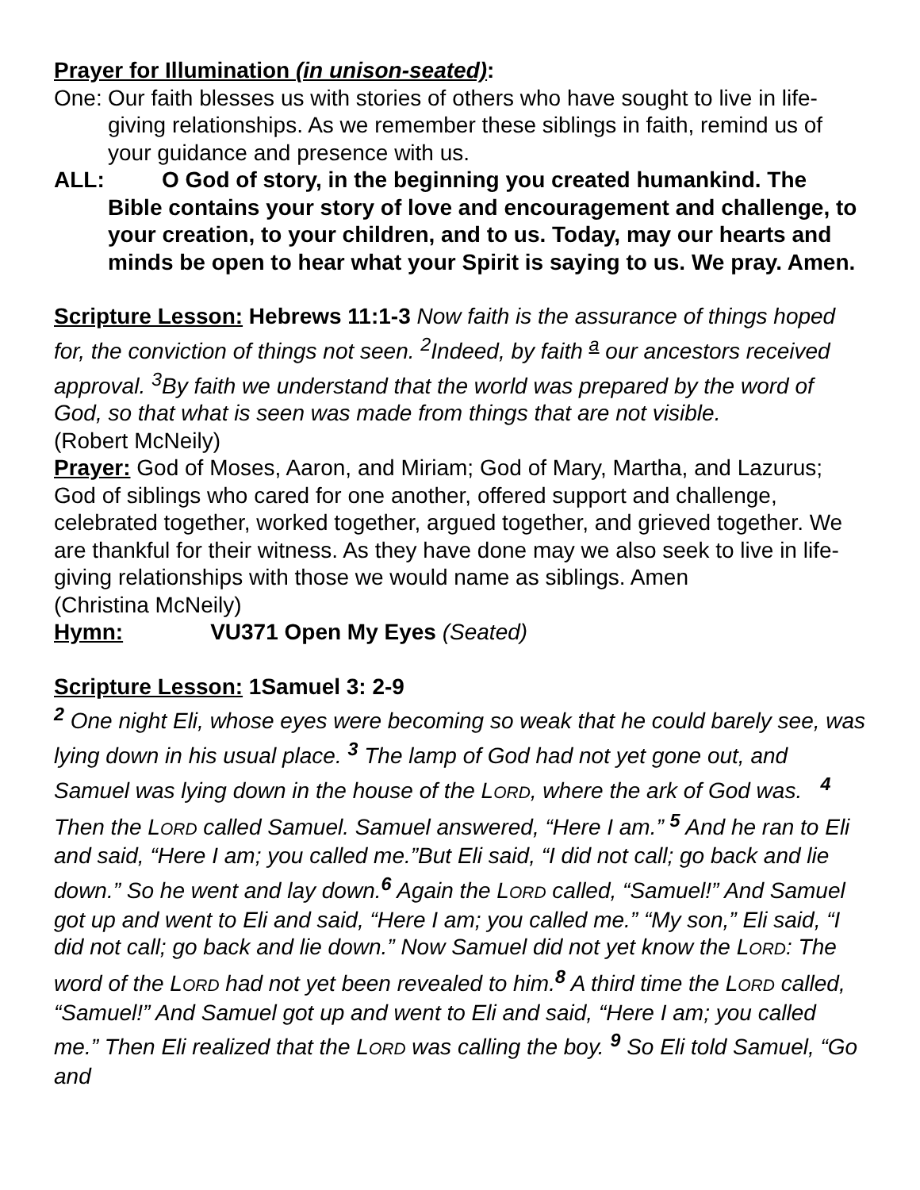Prayer for Illumination (in unison-seated):
One: Our faith blesses us with stories of others who have sought to live in life-giving relationships. As we remember these siblings in faith, remind us of your guidance and presence with us.
ALL: O God of story, in the beginning you created humankind. The Bible contains your story of love and encouragement and challenge, to your creation, to your children, and to us. Today, may our hearts and minds be open to hear what your Spirit is saying to us. We pray. Amen.
Scripture Lesson: Hebrews 11:1-3 Now faith is the assurance of things hoped for, the conviction of things not seen. <sup>2</sup>Indeed, by faith <sup>a</sup> our ancestors received approval. <sup>3</sup>By faith we understand that the world was prepared by the word of God, so that what is seen was made from things that are not visible.
(Robert McNeily)
Prayer: God of Moses, Aaron, and Miriam; God of Mary, Martha, and Lazurus; God of siblings who cared for one another, offered support and challenge, celebrated together, worked together, argued together, and grieved together. We are thankful for their witness. As they have done may we also seek to live in life-giving relationships with those we would name as siblings. Amen
(Christina McNeily)
Hymn: VU371 Open My Eyes (Seated)
Scripture Lesson: 1Samuel 3: 2-9
<sup>2</sup> One night Eli, whose eyes were becoming so weak that he could barely see, was lying down in his usual place. <sup>3</sup> The lamp of God had not yet gone out, and Samuel was lying down in the house of the LORD, where the ark of God was. <sup>4</sup> Then the LORD called Samuel. Samuel answered, “Here I am.” <sup>5</sup> And he ran to Eli and said, “Here I am; you called me.”But Eli said, “I did not call; go back and lie down.” So he went and lay down.<sup>6</sup> Again the LORD called, “Samuel!” And Samuel got up and went to Eli and said, “Here I am; you called me.” “My son,” Eli said, “I did not call; go back and lie down.” Now Samuel did not yet know the LORD: The word of the LORD had not yet been revealed to him.<sup>8</sup> A third time the LORD called, “Samuel!” And Samuel got up and went to Eli and said, “Here I am; you called me.” Then Eli realized that the LORD was calling the boy. <sup>9</sup> So Eli told Samuel, “Go and